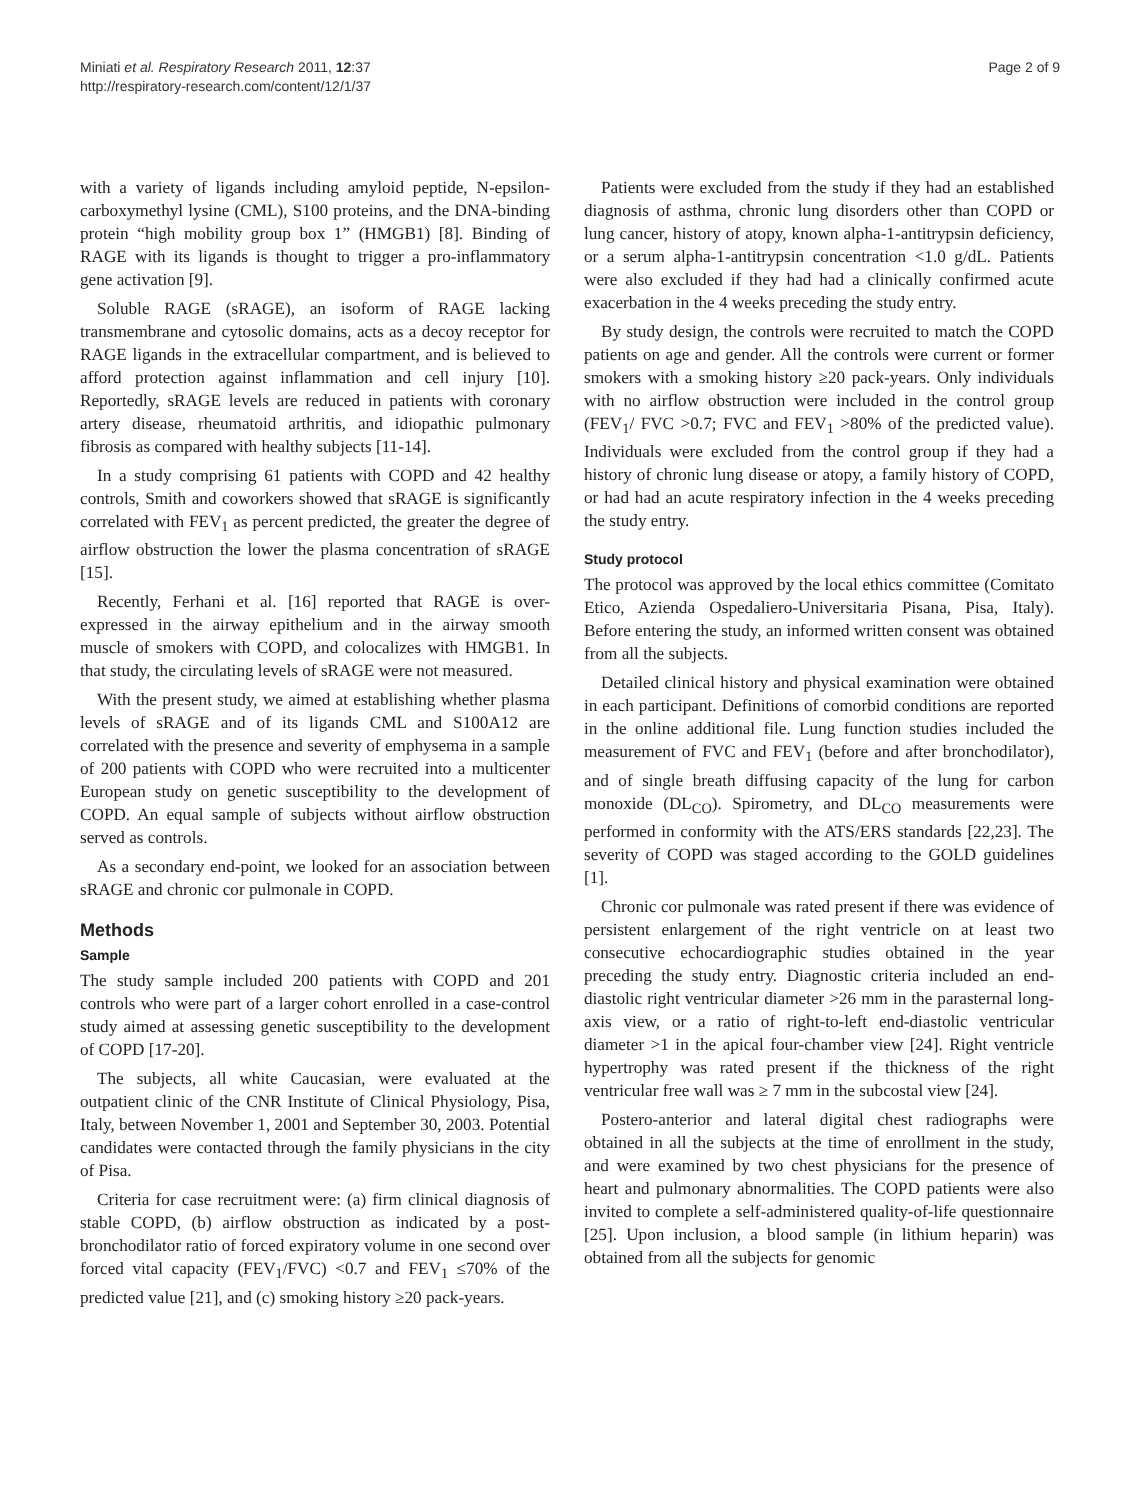Miniati et al. Respiratory Research 2011, 12:37
http://respiratory-research.com/content/12/1/37
Page 2 of 9
with a variety of ligands including amyloid peptide, N-epsilon-carboxymethyl lysine (CML), S100 proteins, and the DNA-binding protein “high mobility group box 1” (HMGB1) [8]. Binding of RAGE with its ligands is thought to trigger a pro-inflammatory gene activation [9].
Soluble RAGE (sRAGE), an isoform of RAGE lacking transmembrane and cytosolic domains, acts as a decoy receptor for RAGE ligands in the extracellular compartment, and is believed to afford protection against inflammation and cell injury [10]. Reportedly, sRAGE levels are reduced in patients with coronary artery disease, rheumatoid arthritis, and idiopathic pulmonary fibrosis as compared with healthy subjects [11-14].
In a study comprising 61 patients with COPD and 42 healthy controls, Smith and coworkers showed that sRAGE is significantly correlated with FEV<sub>1</sub> as percent predicted, the greater the degree of airflow obstruction the lower the plasma concentration of sRAGE [15].
Recently, Ferhani et al. [16] reported that RAGE is over-expressed in the airway epithelium and in the airway smooth muscle of smokers with COPD, and colocalizes with HMGB1. In that study, the circulating levels of sRAGE were not measured.
With the present study, we aimed at establishing whether plasma levels of sRAGE and of its ligands CML and S100A12 are correlated with the presence and severity of emphysema in a sample of 200 patients with COPD who were recruited into a multicenter European study on genetic susceptibility to the development of COPD. An equal sample of subjects without airflow obstruction served as controls.
As a secondary end-point, we looked for an association between sRAGE and chronic cor pulmonale in COPD.
Methods
Sample
The study sample included 200 patients with COPD and 201 controls who were part of a larger cohort enrolled in a case-control study aimed at assessing genetic susceptibility to the development of COPD [17-20].
The subjects, all white Caucasian, were evaluated at the outpatient clinic of the CNR Institute of Clinical Physiology, Pisa, Italy, between November 1, 2001 and September 30, 2003. Potential candidates were contacted through the family physicians in the city of Pisa.
Criteria for case recruitment were: (a) firm clinical diagnosis of stable COPD, (b) airflow obstruction as indicated by a post-bronchodilator ratio of forced expiratory volume in one second over forced vital capacity (FEV<sub>1</sub>/FVC) <0.7 and FEV<sub>1</sub> ≤70% of the predicted value [21], and (c) smoking history ≥20 pack-years.
Patients were excluded from the study if they had an established diagnosis of asthma, chronic lung disorders other than COPD or lung cancer, history of atopy, known alpha-1-antitrypsin deficiency, or a serum alpha-1-antitrypsin concentration <1.0 g/dL. Patients were also excluded if they had had a clinically confirmed acute exacerbation in the 4 weeks preceding the study entry.
By study design, the controls were recruited to match the COPD patients on age and gender. All the controls were current or former smokers with a smoking history ≥20 pack-years. Only individuals with no airflow obstruction were included in the control group (FEV<sub>1</sub>/ FVC >0.7; FVC and FEV<sub>1</sub> >80% of the predicted value). Individuals were excluded from the control group if they had a history of chronic lung disease or atopy, a family history of COPD, or had had an acute respiratory infection in the 4 weeks preceding the study entry.
Study protocol
The protocol was approved by the local ethics committee (Comitato Etico, Azienda Ospedaliero-Universitaria Pisana, Pisa, Italy). Before entering the study, an informed written consent was obtained from all the subjects.
Detailed clinical history and physical examination were obtained in each participant. Definitions of comorbid conditions are reported in the online additional file. Lung function studies included the measurement of FVC and FEV<sub>1</sub> (before and after bronchodilator), and of single breath diffusing capacity of the lung for carbon monoxide (DL<sub>CO</sub>). Spirometry, and DL<sub>CO</sub> measurements were performed in conformity with the ATS/ERS standards [22,23]. The severity of COPD was staged according to the GOLD guidelines [1].
Chronic cor pulmonale was rated present if there was evidence of persistent enlargement of the right ventricle on at least two consecutive echocardiographic studies obtained in the year preceding the study entry. Diagnostic criteria included an end-diastolic right ventricular diameter >26 mm in the parasternal long-axis view, or a ratio of right-to-left end-diastolic ventricular diameter >1 in the apical four-chamber view [24]. Right ventricle hypertrophy was rated present if the thickness of the right ventricular free wall was ≥ 7 mm in the subcostal view [24].
Postero-anterior and lateral digital chest radiographs were obtained in all the subjects at the time of enrollment in the study, and were examined by two chest physicians for the presence of heart and pulmonary abnormalities. The COPD patients were also invited to complete a self-administered quality-of-life questionnaire [25]. Upon inclusion, a blood sample (in lithium heparin) was obtained from all the subjects for genomic